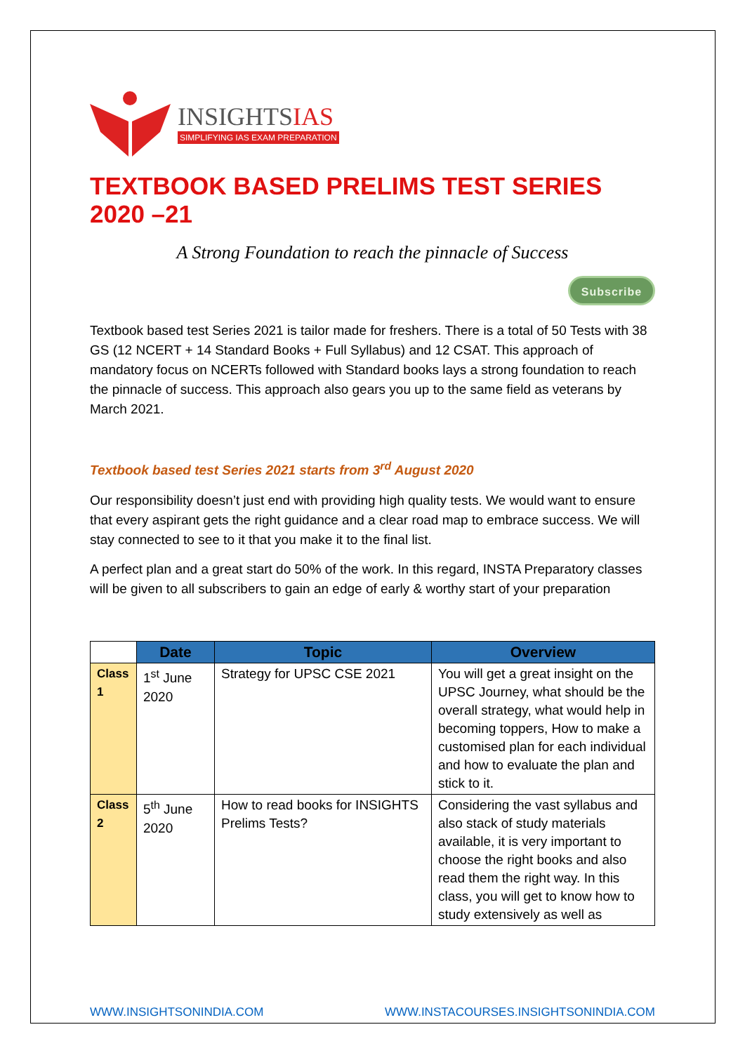INSIGHTSIAS
SIMPLIFYING IAS EXAM PREPARATION
TEXTBOOK BASED PRELIMS TEST SERIES 2020 –21
A Strong Foundation to reach the pinnacle of Success
Subscribe
Textbook based test Series 2021 is tailor made for freshers. There is a total of 50 Tests with 38 GS (12 NCERT + 14 Standard Books + Full Syllabus) and 12 CSAT. This approach of mandatory focus on NCERTs followed with Standard books lays a strong foundation to reach the pinnacle of success. This approach also gears you up to the same field as veterans by March 2021.
Textbook based test Series 2021 starts from 3<sup>rd</sup> August 2020
Our responsibility doesn’t just end with providing high quality tests. We would want to ensure that every aspirant gets the right guidance and a clear road map to embrace success. We will stay connected to see to it that you make it to the final list.
A perfect plan and a great start do 50% of the work. In this regard, INSTA Preparatory classes will be given to all subscribers to gain an edge of early & worthy start of your preparation
| | Date | Topic | Overview |
| --- | --- | --- | --- |
| Class 1 | 1<sup>st</sup> June 2020 | Strategy for UPSC CSE 2021 | You will get a great insight on the UPSC Journey, what should be the overall strategy, what would help in becoming toppers, How to make a customised plan for each individual and how to evaluate the plan and stick to it. |
| Class 2 | 5<sup>th</sup> June 2020 | How to read books for INSIGHTS Prelims Tests? | Considering the vast syllabus and also stack of study materials available, it is very important to choose the right books and also read them the right way. In this class, you will get to know how to study extensively as well as |
WWW.INSIGHTSONINDIA.COM WWW.INSTACOURSES.INSIGHTSONINDIA.COM